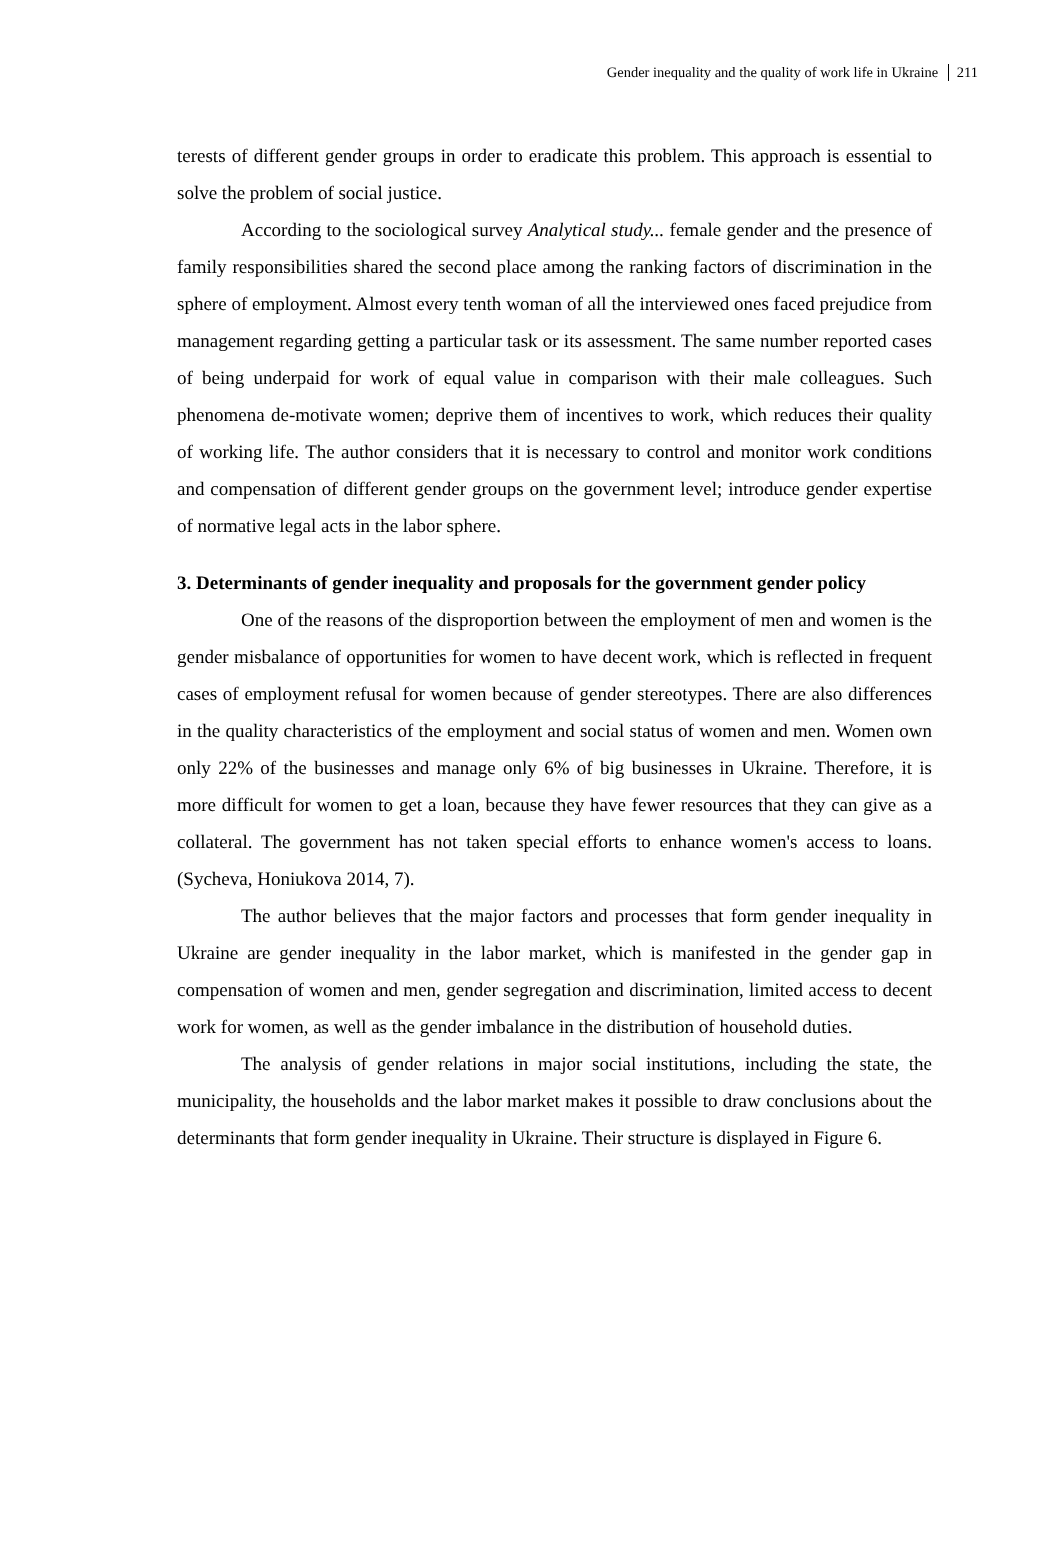Gender inequality and the quality of work life in Ukraine 211
terests of different gender groups in order to eradicate this problem. This approach is essential to solve the problem of social justice.
According to the sociological survey Analytical study... female gender and the presence of family responsibilities shared the second place among the ranking factors of discrimination in the sphere of employment. Almost every tenth woman of all the interviewed ones faced prejudice from management regarding getting a particular task or its assessment. The same number reported cases of being underpaid for work of equal value in comparison with their male colleagues. Such phenomena de-motivate women; deprive them of incentives to work, which reduces their quality of working life. The author considers that it is necessary to control and monitor work conditions and compensation of different gender groups on the government level; introduce gender expertise of normative legal acts in the labor sphere.
3. Determinants of gender inequality and proposals for the government gender policy
One of the reasons of the disproportion between the employment of men and women is the gender misbalance of opportunities for women to have decent work, which is reflected in frequent cases of employment refusal for women because of gender stereotypes. There are also differences in the quality characteristics of the employment and social status of women and men. Women own only 22% of the businesses and manage only 6% of big businesses in Ukraine. Therefore, it is more difficult for women to get a loan, because they have fewer resources that they can give as a collateral. The government has not taken special efforts to enhance women's access to loans. (Sycheva, Honiukova 2014, 7).
The author believes that the major factors and processes that form gender inequality in Ukraine are gender inequality in the labor market, which is manifested in the gender gap in compensation of women and men, gender segregation and discrimination, limited access to decent work for women, as well as the gender imbalance in the distribution of household duties.
The analysis of gender relations in major social institutions, including the state, the municipality, the households and the labor market makes it possible to draw conclusions about the determinants that form gender inequality in Ukraine. Their structure is displayed in Figure 6.